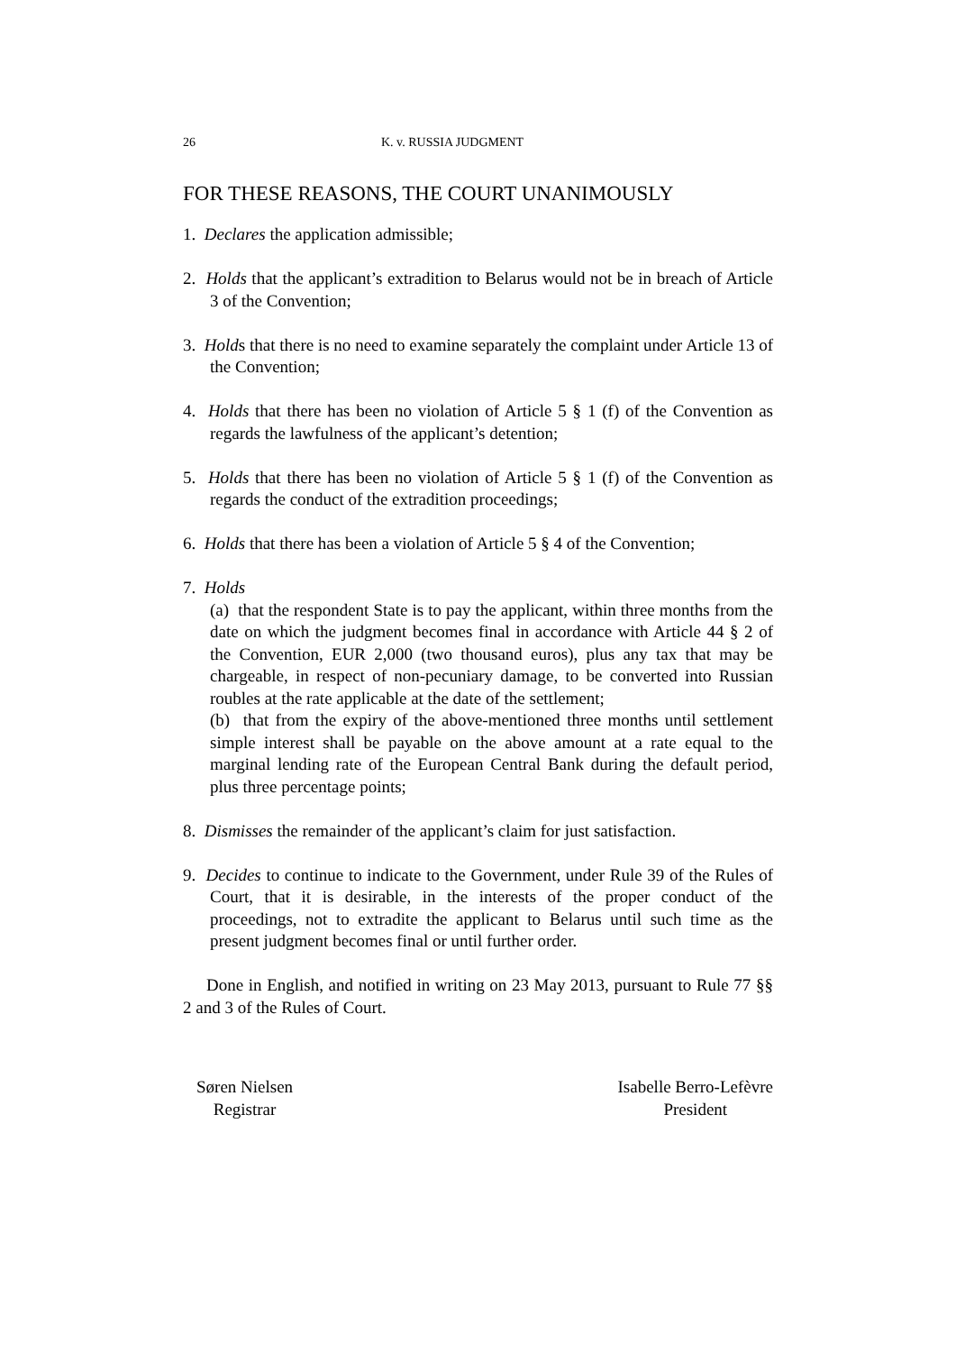26 K. v. RUSSIA JUDGMENT
FOR THESE REASONS, THE COURT UNANIMOUSLY
1. Declares the application admissible;
2. Holds that the applicant’s extradition to Belarus would not be in breach of Article 3 of the Convention;
3. Holds that there is no need to examine separately the complaint under Article 13 of the Convention;
4. Holds that there has been no violation of Article 5 § 1 (f) of the Convention as regards the lawfulness of the applicant’s detention;
5. Holds that there has been no violation of Article 5 § 1 (f) of the Convention as regards the conduct of the extradition proceedings;
6. Holds that there has been a violation of Article 5 § 4 of the Convention;
7. Holds
(a) that the respondent State is to pay the applicant, within three months from the date on which the judgment becomes final in accordance with Article 44 § 2 of the Convention, EUR 2,000 (two thousand euros), plus any tax that may be chargeable, in respect of non-pecuniary damage, to be converted into Russian roubles at the rate applicable at the date of the settlement;
(b) that from the expiry of the above-mentioned three months until settlement simple interest shall be payable on the above amount at a rate equal to the marginal lending rate of the European Central Bank during the default period, plus three percentage points;
8. Dismisses the remainder of the applicant’s claim for just satisfaction.
9. Decides to continue to indicate to the Government, under Rule 39 of the Rules of Court, that it is desirable, in the interests of the proper conduct of the proceedings, not to extradite the applicant to Belarus until such time as the present judgment becomes final or until further order.
Done in English, and notified in writing on 23 May 2013, pursuant to Rule 77 §§ 2 and 3 of the Rules of Court.
Søren Nielsen
Registrar
Isabelle Berro-Lefèvre
President